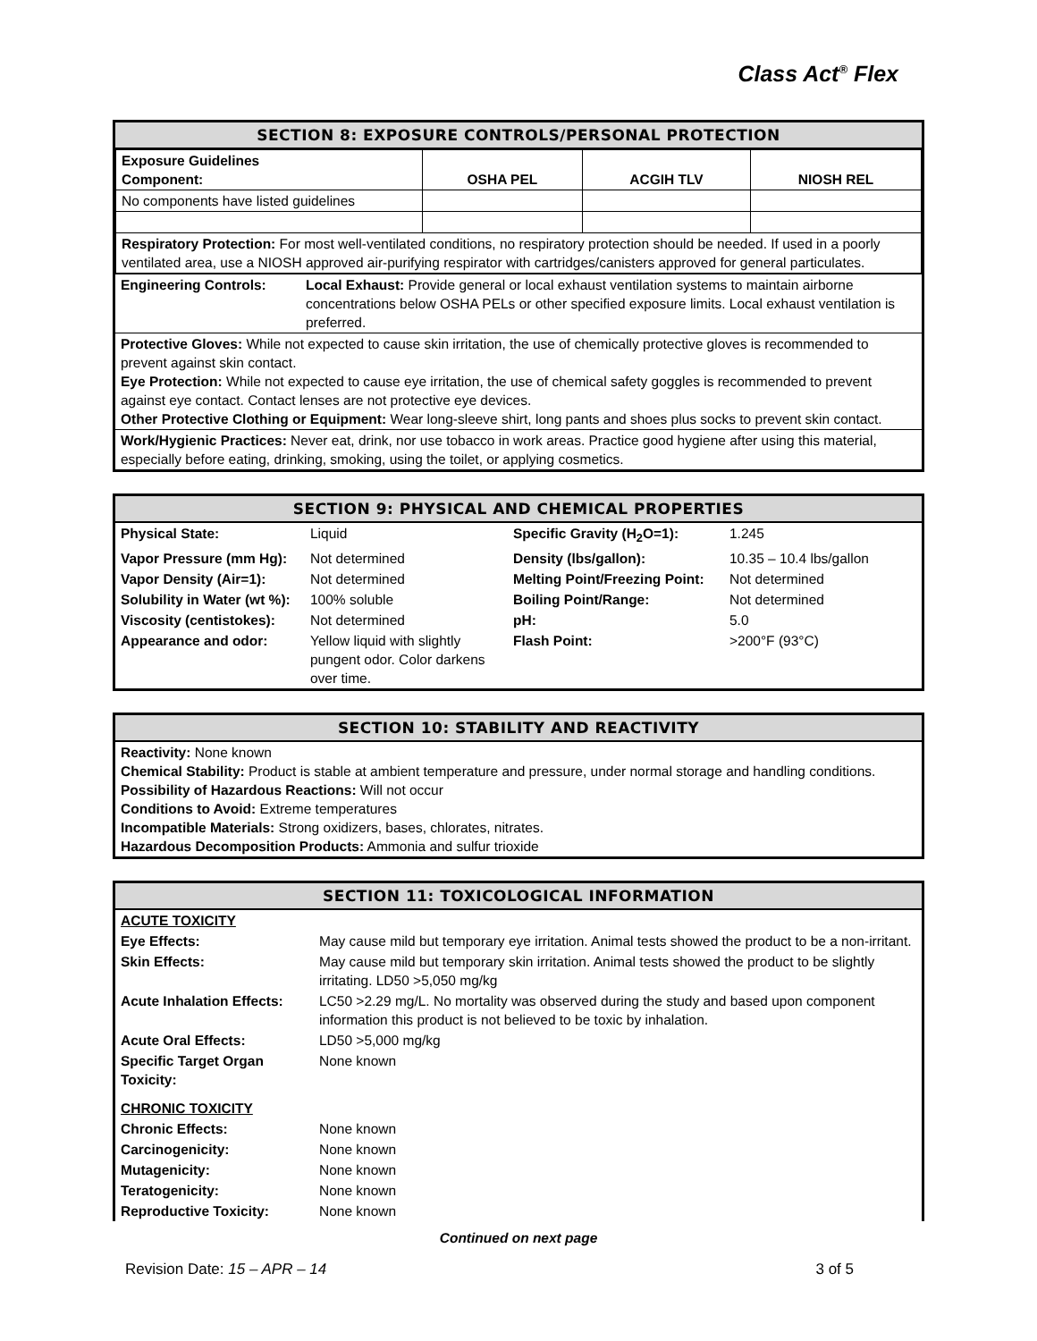Class Act<sup>®</sup> Flex
SECTION 8: EXPOSURE CONTROLS/PERSONAL PROTECTION
| Exposure Guidelines Component: | OSHA PEL | ACGIH TLV | NIOSH REL |
| No components have listed guidelines | | | |
| Respiratory Protection: For most well-ventilated conditions, no respiratory protection should be needed. If used in a poorly ventilated area, use a NIOSH approved air-purifying respirator with cartridges/canisters approved for general particulates. | | | |
| Engineering Controls: | Local Exhaust: Provide general or local exhaust ventilation systems to maintain airborne concentrations below OSHA PELs or other specified exposure limits. Local exhaust ventilation is preferred. |
Protective Gloves: While not expected to cause skin irritation, the use of chemically protective gloves is recommended to prevent against skin contact.
Eye Protection: While not expected to cause eye irritation, the use of chemical safety goggles is recommended to prevent against eye contact. Contact lenses are not protective eye devices.
Other Protective Clothing or Equipment: Wear long-sleeve shirt, long pants and shoes plus socks to prevent skin contact.
Work/Hygienic Practices: Never eat, drink, nor use tobacco in work areas. Practice good hygiene after using this material, especially before eating, drinking, smoking, using the toilet, or applying cosmetics.
SECTION 9: PHYSICAL AND CHEMICAL PROPERTIES
| Physical State: | Liquid | Specific Gravity (H<sub>2</sub>O=1): | 1.245 |
| Vapor Pressure (mm Hg): | Not determined | Density (lbs/gallon): | 10.35 – 10.4 lbs/gallon |
| Vapor Density (Air=1): | Not determined | Melting Point/Freezing Point: | Not determined |
| Solubility in Water (wt %): | 100% soluble | Boiling Point/Range: | Not determined |
| Viscosity (centistokes): | Not determined | pH: | 5.0 |
| Appearance and odor: | Yellow liquid with slightly pungent odor. Color darkens over time. | Flash Point: | >200°F (93°C) |
SECTION 10: STABILITY AND REACTIVITY
Reactivity: None known
Chemical Stability: Product is stable at ambient temperature and pressure, under normal storage and handling conditions.
Possibility of Hazardous Reactions: Will not occur
Conditions to Avoid: Extreme temperatures
Incompatible Materials: Strong oxidizers, bases, chlorates, nitrates.
Hazardous Decomposition Products: Ammonia and sulfur trioxide
SECTION 11: TOXICOLOGICAL INFORMATION
| ACUTE TOXICITY | |
| Eye Effects: | May cause mild but temporary eye irritation. Animal tests showed the product to be a non-irritant. |
| Skin Effects: | May cause mild but temporary skin irritation. Animal tests showed the product to be slightly irritating. LD50 >5,050 mg/kg |
| Acute Inhalation Effects: | LC50 >2.29 mg/L. No mortality was observed during the study and based upon component information this product is not believed to be toxic by inhalation. |
| Acute Oral Effects: | LD50 >5,000 mg/kg |
| Specific Target Organ Toxicity: | None known |
| CHRONIC TOXICITY | |
| Chronic Effects: | None known |
| Carcinogenicity: | None known |
| Mutagenicity: | None known |
| Teratogenicity: | None known |
| Reproductive Toxicity: | None known |
Continued on next page
Revision Date: 15 – APR – 14 3 of 5